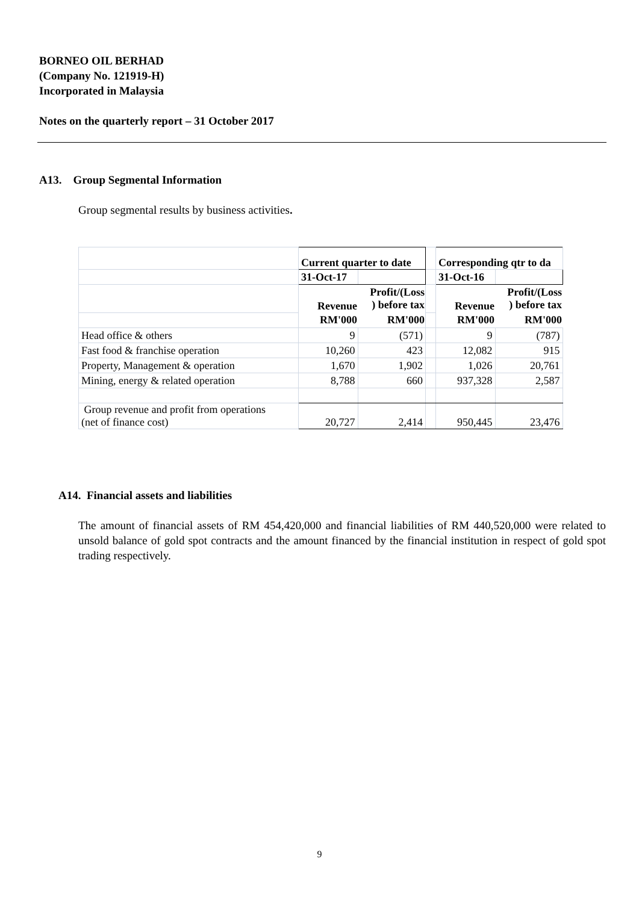BORNEO OIL BERHAD
(Company No. 121919-H)
Incorporated in Malaysia
Notes on the quarterly report – 31 October 2017
A13. Group Segmental Information
Group segmental results by business activities.
| | Current quarter to date | | | Corresponding qtr to da | |
| | 31-Oct-17 | | | 31-Oct-16 | |
| | Revenue | Profit/(Loss ) before tax | | Revenue | Profit/(Loss ) before tax |
| | RM'000 | RM'000 | | RM'000 | RM'000 |
| Head office & others | 9 | (571) | | 9 | (787) |
| Fast food & franchise operation | 10,260 | 423 | | 12,082 | 915 |
| Property, Management & operation | 1,670 | 1,902 | | 1,026 | 20,761 |
| Mining, energy & related operation | 8,788 | 660 | | 937,328 | 2,587 |
| Group revenue and profit from operations (net of finance cost) | 20,727 | 2,414 | | 950,445 | 23,476 |
A14. Financial assets and liabilities
The amount of financial assets of RM 454,420,000 and financial liabilities of RM 440,520,000 were related to unsold balance of gold spot contracts and the amount financed by the financial institution in respect of gold spot trading respectively.
9